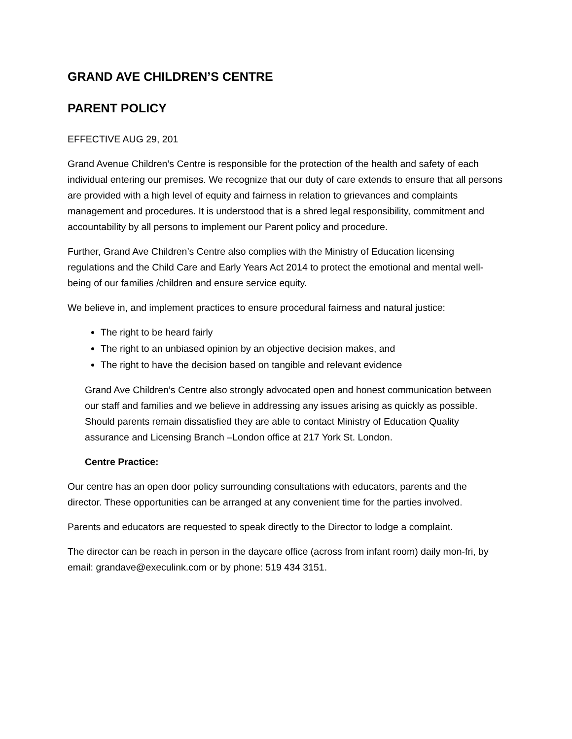GRAND AVE CHILDREN’S CENTRE
PARENT POLICY
EFFECTIVE AUG 29, 201
Grand Avenue Children’s Centre is responsible for the protection of the health and safety of each individual entering our premises. We recognize that our duty of care extends to ensure that all persons are provided with a high level of equity and fairness in relation to grievances and complaints management and procedures. It is understood that is a shred legal responsibility, commitment and accountability by all persons to implement our Parent policy and procedure.
Further, Grand Ave Children’s Centre also complies with the Ministry of Education licensing regulations and the Child Care and Early Years Act 2014 to protect the emotional and mental well- being of our families /children and ensure service equity.
We believe in, and implement practices to ensure procedural fairness and natural justice:
The right to be heard fairly
The right to an unbiased opinion by an objective decision makes, and
The right to have the decision based on tangible and relevant evidence
Grand Ave Children’s Centre also strongly advocated open and honest communication between our staff and families and we believe in addressing any issues arising as quickly as possible. Should parents remain dissatisfied they are able to contact Ministry of Education Quality assurance and Licensing Branch –London office at 217 York St. London.
Centre Practice:
Our centre has an open door policy surrounding consultations with educators, parents and the director. These opportunities can be arranged at any convenient time for the parties involved.
Parents and educators are requested to speak directly to the Director to lodge a complaint.
The director can be reach in person in the daycare office (across from infant room) daily mon-fri, by email: grandave@execulink.com or by phone: 519 434 3151.